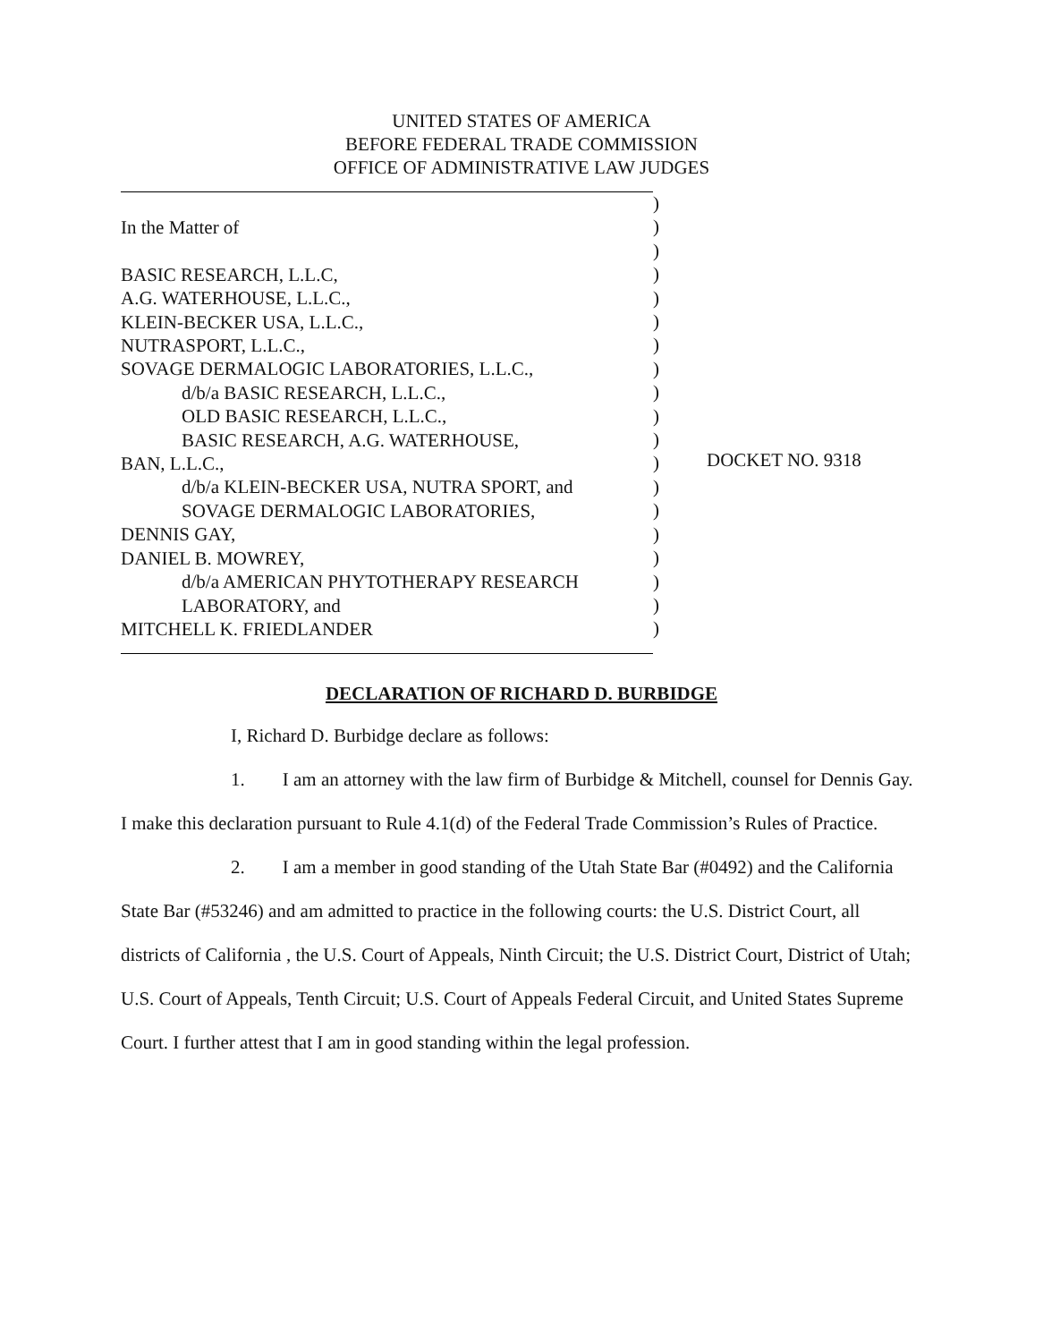UNITED STATES OF AMERICA
BEFORE FEDERAL TRADE COMMISSION
OFFICE OF ADMINISTRATIVE LAW JUDGES
In the Matter of
BASIC RESEARCH, L.L.C,
A.G. WATERHOUSE, L.L.C.,
KLEIN-BECKER USA, L.L.C.,
NUTRASPORT, L.L.C.,
SOVAGE DERMALOGIC LABORATORIES, L.L.C.,
d/b/a BASIC RESEARCH, L.L.C.,
OLD BASIC RESEARCH, L.L.C.,
BASIC RESEARCH, A.G. WATERHOUSE,
BAN, L.L.C.,
d/b/a KLEIN-BECKER USA, NUTRA SPORT, and
SOVAGE DERMALOGIC LABORATORIES,
DENNIS GAY,
DANIEL B. MOWREY,
d/b/a AMERICAN PHYTOTHERAPY RESEARCH
LABORATORY, and
MITCHELL K. FRIEDLANDER
)
)
)
)
)
)
)
)
)
)
)
)
)
)
)
)
)
)
)
DOCKET NO. 9318
DECLARATION OF RICHARD D. BURBIDGE
I, Richard D. Burbidge declare as follows:
1. I am an attorney with the law firm of Burbidge & Mitchell, counsel for Dennis Gay. I make this declaration pursuant to Rule 4.1(d) of the Federal Trade Commission’s Rules of Practice.
2. I am a member in good standing of the Utah State Bar (#0492) and the California State Bar (#53246) and am admitted to practice in the following courts: the U.S. District Court, all districts of California , the U.S. Court of Appeals, Ninth Circuit; the U.S. District Court, District of Utah; U.S. Court of Appeals, Tenth Circuit; U.S. Court of Appeals Federal Circuit, and United States Supreme Court. I further attest that I am in good standing within the legal profession.